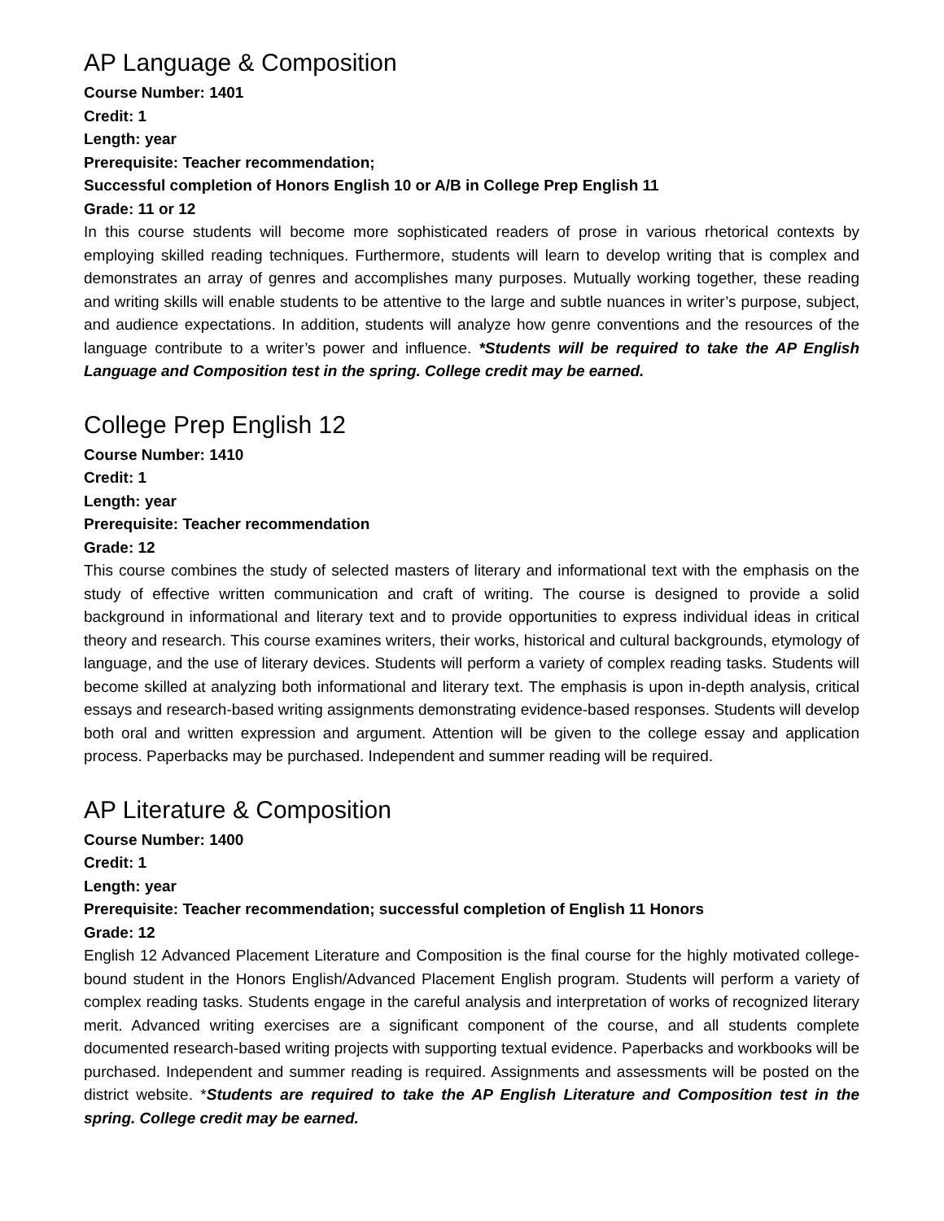AP Language & Composition
Course Number: 1401
Credit: 1
Length: year
Prerequisite: Teacher recommendation;
Successful completion of Honors English 10 or A/B in College Prep English 11
Grade: 11 or 12
In this course students will become more sophisticated readers of prose in various rhetorical contexts by employing skilled reading techniques. Furthermore, students will learn to develop writing that is complex and demonstrates an array of genres and accomplishes many purposes. Mutually working together, these reading and writing skills will enable students to be attentive to the large and subtle nuances in writer’s purpose, subject, and audience expectations. In addition, students will analyze how genre conventions and the resources of the language contribute to a writer’s power and influence. *Students will be required to take the AP English Language and Composition test in the spring. College credit may be earned.
College Prep English 12
Course Number: 1410
Credit: 1
Length: year
Prerequisite: Teacher recommendation
Grade: 12
This course combines the study of selected masters of literary and informational text with the emphasis on the study of effective written communication and craft of writing. The course is designed to provide a solid background in informational and literary text and to provide opportunities to express individual ideas in critical theory and research. This course examines writers, their works, historical and cultural backgrounds, etymology of language, and the use of literary devices. Students will perform a variety of complex reading tasks. Students will become skilled at analyzing both informational and literary text. The emphasis is upon in-depth analysis, critical essays and research-based writing assignments demonstrating evidence-based responses. Students will develop both oral and written expression and argument. Attention will be given to the college essay and application process. Paperbacks may be purchased. Independent and summer reading will be required.
AP Literature & Composition
Course Number: 1400
Credit: 1
Length: year
Prerequisite: Teacher recommendation; successful completion of English 11 Honors
Grade: 12
English 12 Advanced Placement Literature and Composition is the final course for the highly motivated college-bound student in the Honors English/Advanced Placement English program. Students will perform a variety of complex reading tasks. Students engage in the careful analysis and interpretation of works of recognized literary merit. Advanced writing exercises are a significant component of the course, and all students complete documented research-based writing projects with supporting textual evidence. Paperbacks and workbooks will be purchased. Independent and summer reading is required. Assignments and assessments will be posted on the district website. *Students are required to take the AP English Literature and Composition test in the spring. College credit may be earned.